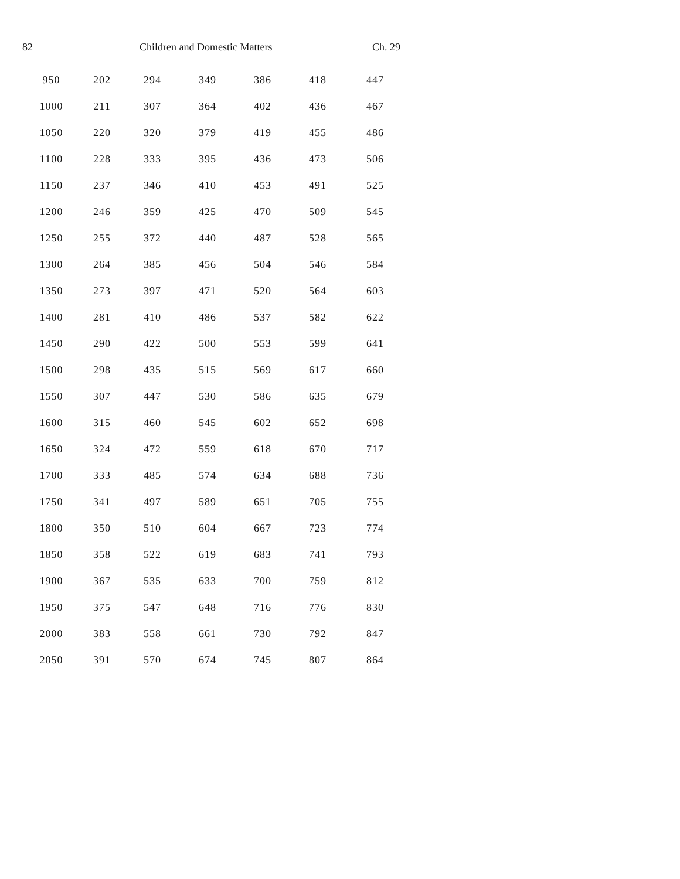82 Children and Domestic Matters Ch. 29
| 950 | 202 | 294 | 349 | 386 | 418 | 447 |
| 1000 | 211 | 307 | 364 | 402 | 436 | 467 |
| 1050 | 220 | 320 | 379 | 419 | 455 | 486 |
| 1100 | 228 | 333 | 395 | 436 | 473 | 506 |
| 1150 | 237 | 346 | 410 | 453 | 491 | 525 |
| 1200 | 246 | 359 | 425 | 470 | 509 | 545 |
| 1250 | 255 | 372 | 440 | 487 | 528 | 565 |
| 1300 | 264 | 385 | 456 | 504 | 546 | 584 |
| 1350 | 273 | 397 | 471 | 520 | 564 | 603 |
| 1400 | 281 | 410 | 486 | 537 | 582 | 622 |
| 1450 | 290 | 422 | 500 | 553 | 599 | 641 |
| 1500 | 298 | 435 | 515 | 569 | 617 | 660 |
| 1550 | 307 | 447 | 530 | 586 | 635 | 679 |
| 1600 | 315 | 460 | 545 | 602 | 652 | 698 |
| 1650 | 324 | 472 | 559 | 618 | 670 | 717 |
| 1700 | 333 | 485 | 574 | 634 | 688 | 736 |
| 1750 | 341 | 497 | 589 | 651 | 705 | 755 |
| 1800 | 350 | 510 | 604 | 667 | 723 | 774 |
| 1850 | 358 | 522 | 619 | 683 | 741 | 793 |
| 1900 | 367 | 535 | 633 | 700 | 759 | 812 |
| 1950 | 375 | 547 | 648 | 716 | 776 | 830 |
| 2000 | 383 | 558 | 661 | 730 | 792 | 847 |
| 2050 | 391 | 570 | 674 | 745 | 807 | 864 |